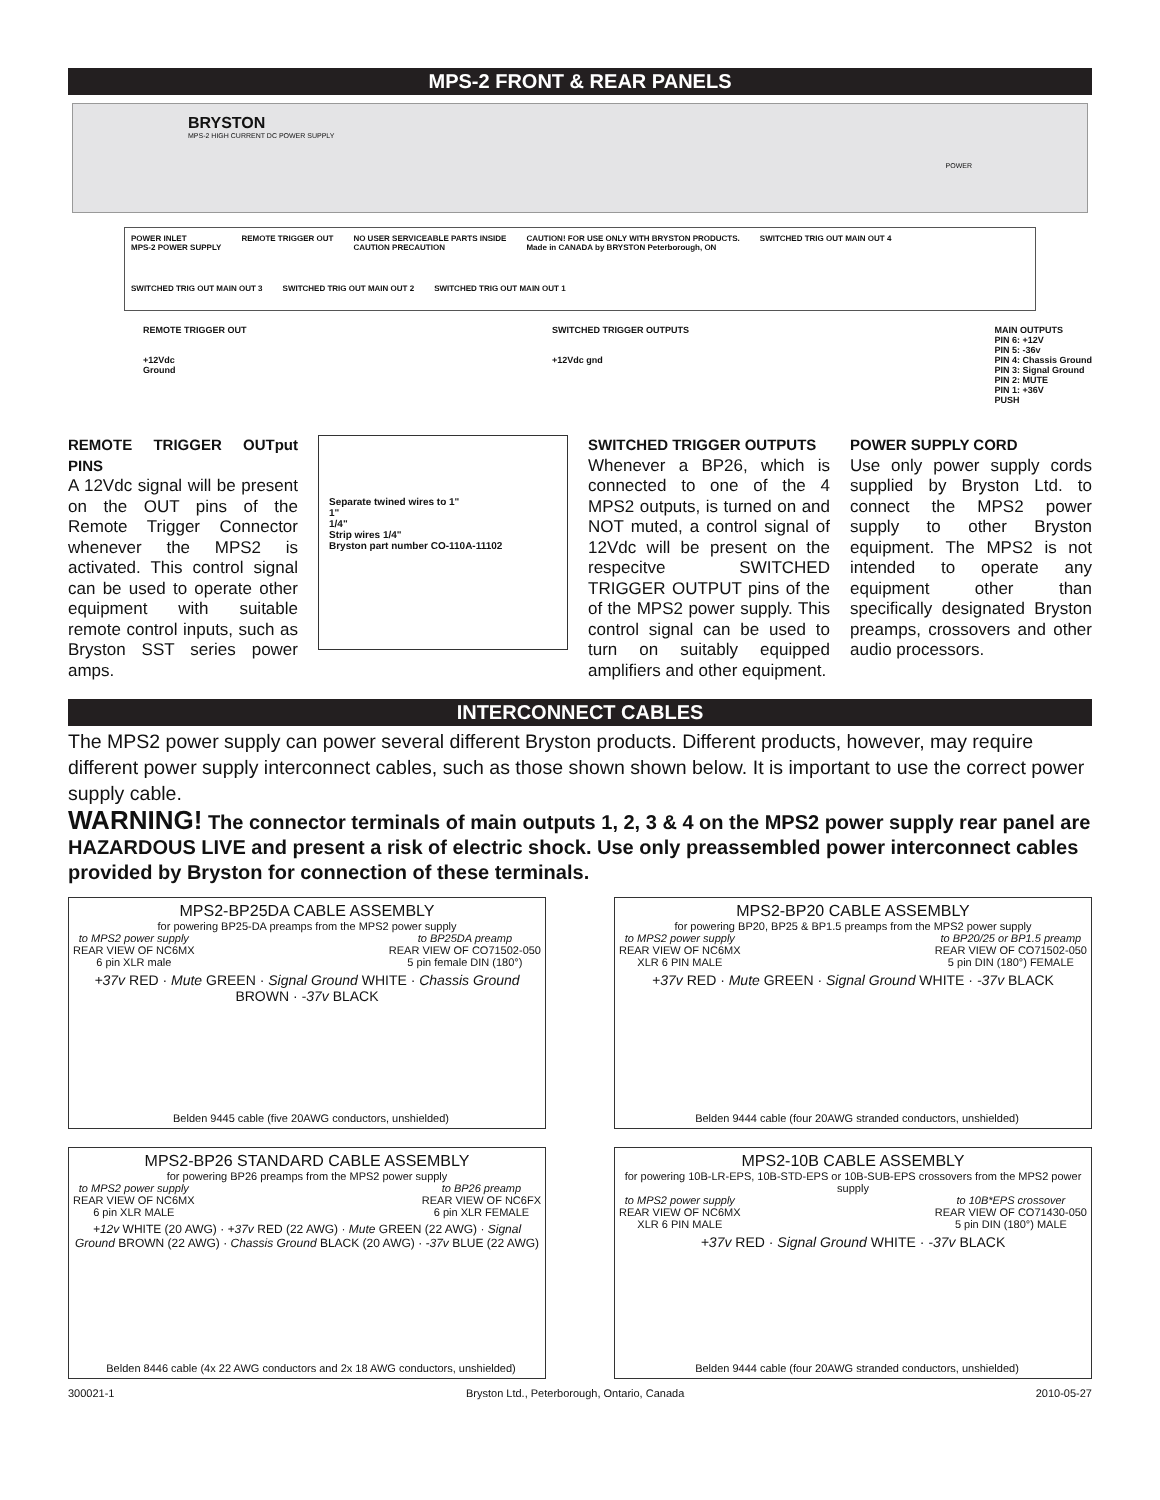MPS-2 FRONT & REAR PANELS
BRYSTON
MPS-2 HIGH CURRENT DC POWER SUPPLY POWER
POWER INLET
MPS-2 POWER SUPPLY REMOTE TRIGGER OUT NO USER SERVICEABLE PARTS INSIDE
CAUTION PRECAUTION CAUTION! FOR USE ONLY WITH BRYSTON PRODUCTS.
Made in CANADA by BRYSTON Peterborough, ON SWITCHED TRIG OUT MAIN OUT 4 SWITCHED TRIG OUT MAIN OUT 3 SWITCHED TRIG OUT MAIN OUT 2 SWITCHED TRIG OUT MAIN OUT 1
REMOTE TRIGGER OUT
+12Vdc
Ground
SWITCHED TRIGGER OUTPUTS
+12Vdc gnd
MAIN OUTPUTS
PIN 6: +12V
PIN 5: -36v
PIN 4: Chassis Ground
PIN 3: Signal Ground
PIN 2: MUTE
PIN 1: +36V
PUSH
REMOTE TRIGGER OUTput PINS
A 12Vdc signal will be present on the OUT pins of the Remote Trigger Connector whenever the MPS2 is activated. This control signal can be used to operate other equipment with suitable remote control inputs, such as Bryston SST series power amps.
Separate twined wires to 1"
1"
1/4"
Strip wires 1/4"
Bryston part number CO-110A-11102
SWITCHED TRIGGER OUTPUTS
Whenever a BP26, which is connected to one of the 4 MPS2 outputs, is turned on and NOT muted, a control signal of 12Vdc will be present on the respecitve SWITCHED TRIGGER OUTPUT pins of the of the MPS2 power supply. This control signal can be used to turn on suitably equipped amplifiers and other equipment.
POWER SUPPLY CORD
Use only power supply cords supplied by Bryston Ltd. to connect the MPS2 power supply to other Bryston equipment. The MPS2 is not intended to operate any equipment other than specifically designated Bryston preamps, crossovers and other audio processors.
INTERCONNECT CABLES
The MPS2 power supply can power several different Bryston products. Different products, however, may require different power supply interconnect cables, such as those shown shown below. It is important to use the correct power supply cable.
WARNING! The connector terminals of main outputs 1, 2, 3 & 4 on the MPS2 power supply rear panel are HAZARDOUS LIVE and present a risk of electric shock. Use only preassembled power interconnect cables provided by Bryston for connection of these terminals.
MPS2-BP25DA CABLE ASSEMBLY
for powering BP25-DA preamps from the MPS2 power supply
to MPS2 power supply
REAR VIEW OF NC6MX
6 pin XLR male to BP25DA preamp
REAR VIEW OF CO71502-050
5 pin female DIN (180°)
+37v RED · Mute GREEN · Signal Ground WHITE · Chassis Ground BROWN · -37v BLACK
Belden 9445 cable (five 20AWG conductors, unshielded)
MPS2-BP20 CABLE ASSEMBLY
for powering BP20, BP25 & BP1.5 preamps from the MPS2 power supply
to MPS2 power supply
REAR VIEW OF NC6MX
XLR 6 PIN MALE to BP20/25 or BP1.5 preamp
REAR VIEW OF CO71502-050
5 pin DIN (180°) FEMALE
+37v RED · Mute GREEN · Signal Ground WHITE · -37v BLACK
Belden 9444 cable (four 20AWG stranded conductors, unshielded)
MPS2-BP26 STANDARD CABLE ASSEMBLY
for powering BP26 preamps from the MPS2 power supply
to MPS2 power supply
REAR VIEW OF NC6MX
6 pin XLR MALE to BP26 preamp
REAR VIEW OF NC6FX
6 pin XLR FEMALE
+12v WHITE (20 AWG) · +37v RED (22 AWG) · Mute GREEN (22 AWG) · Signal Ground BROWN (22 AWG) · Chassis Ground BLACK (20 AWG) · -37v BLUE (22 AWG)
Belden 8446 cable (4x 22 AWG conductors and 2x 18 AWG conductors, unshielded)
MPS2-10B CABLE ASSEMBLY
for powering 10B-LR-EPS, 10B-STD-EPS or 10B-SUB-EPS crossovers from the MPS2 power supply
to MPS2 power supply
REAR VIEW OF NC6MX
XLR 6 PIN MALE to 10B*EPS crossover
REAR VIEW OF CO71430-050
5 pin DIN (180°) MALE
+37v RED · Signal Ground WHITE · -37v BLACK
Belden 9444 cable (four 20AWG stranded conductors, unshielded)
300021-1 Bryston Ltd., Peterborough, Ontario, Canada 2010-05-27